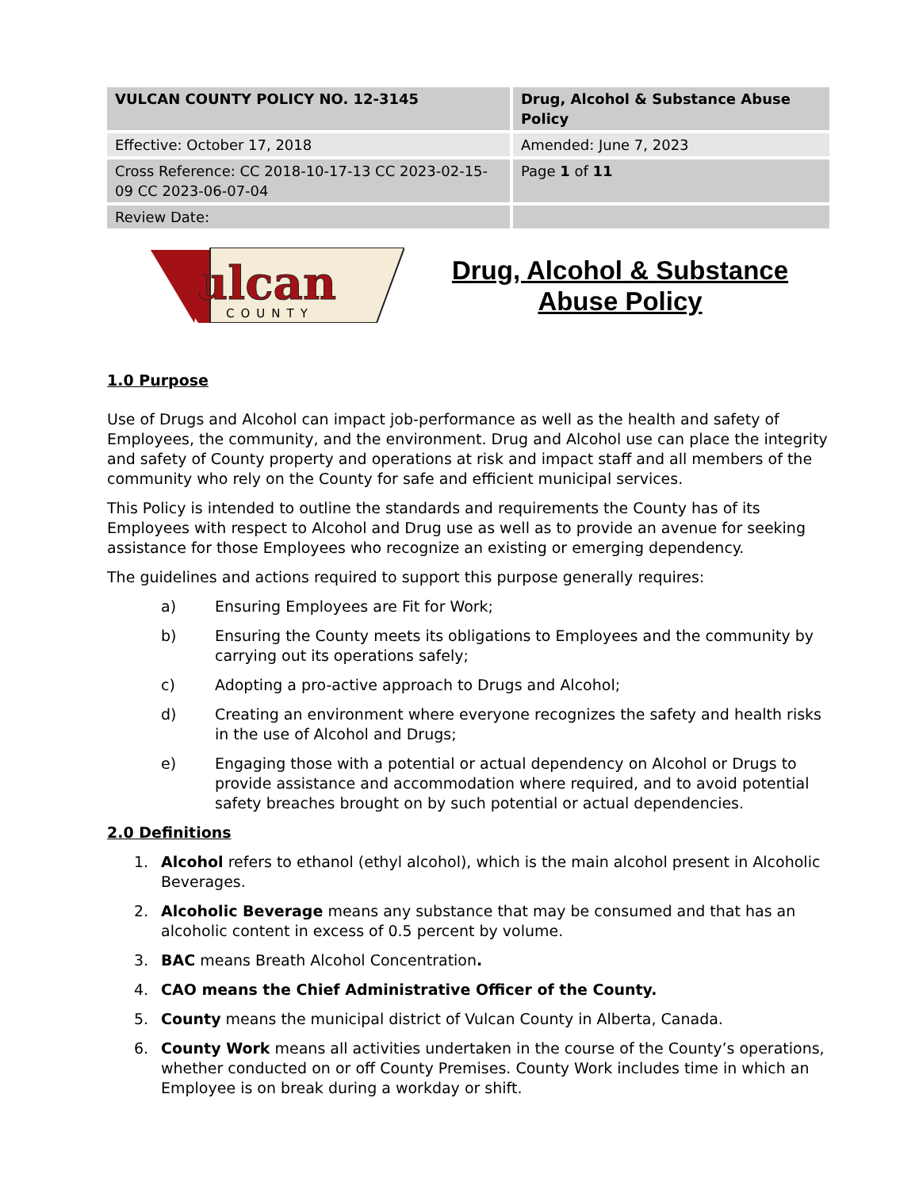| VULCAN COUNTY POLICY NO. 12-3145 | Drug, Alcohol & Substance Abuse Policy |
| Effective: October 17, 2018 | Amended: June 7, 2023 |
| Cross Reference: CC 2018-10-17-13 CC 2023-02-15-09 CC 2023-06-07-04 | Page 1 of 11 |
| Review Date: | |
ulcan
COUNTY
Drug, Alcohol & Substance
Abuse Policy
1.0 Purpose
Use of Drugs and Alcohol can impact job-performance as well as the health and safety of Employees, the community, and the environment. Drug and Alcohol use can place the integrity and safety of County property and operations at risk and impact staff and all members of the community who rely on the County for safe and efficient municipal services.
This Policy is intended to outline the standards and requirements the County has of its Employees with respect to Alcohol and Drug use as well as to provide an avenue for seeking assistance for those Employees who recognize an existing or emerging dependency.
The guidelines and actions required to support this purpose generally requires:
a) Ensuring Employees are Fit for Work;
b) Ensuring the County meets its obligations to Employees and the community by carrying out its operations safely;
c) Adopting a pro-active approach to Drugs and Alcohol;
d) Creating an environment where everyone recognizes the safety and health risks in the use of Alcohol and Drugs;
e) Engaging those with a potential or actual dependency on Alcohol or Drugs to provide assistance and accommodation where required, and to avoid potential safety breaches brought on by such potential or actual dependencies.
2.0 Definitions
1. Alcohol refers to ethanol (ethyl alcohol), which is the main alcohol present in Alcoholic Beverages.
2. Alcoholic Beverage means any substance that may be consumed and that has an alcoholic content in excess of 0.5 percent by volume.
3. BAC means Breath Alcohol Concentration.
4. CAO means the Chief Administrative Officer of the County.
5. County means the municipal district of Vulcan County in Alberta, Canada.
6. County Work means all activities undertaken in the course of the County’s operations, whether conducted on or off County Premises. County Work includes time in which an Employee is on break during a workday or shift.